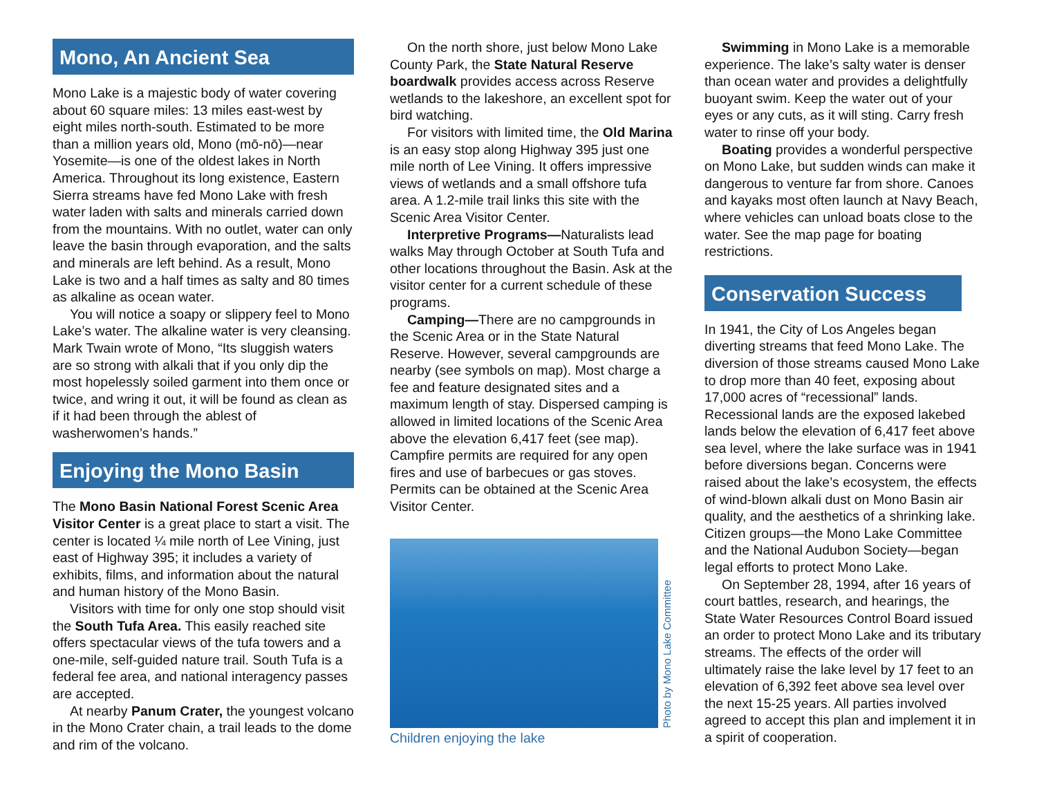Mono, An Ancient Sea
Mono Lake is a majestic body of water covering about 60 square miles: 13 miles east-west by eight miles north-south. Estimated to be more than a million years old, Mono (mō-nō)—near Yosemite—is one of the oldest lakes in North America. Throughout its long existence, Eastern Sierra streams have fed Mono Lake with fresh water laden with salts and minerals carried down from the mountains. With no outlet, water can only leave the basin through evaporation, and the salts and minerals are left behind. As a result, Mono Lake is two and a half times as salty and 80 times as alkaline as ocean water.
You will notice a soapy or slippery feel to Mono Lake’s water. The alkaline water is very cleansing. Mark Twain wrote of Mono, “Its sluggish waters are so strong with alkali that if you only dip the most hopelessly soiled garment into them once or twice, and wring it out, it will be found as clean as if it had been through the ablest of washerwomen’s hands.”
Enjoying the Mono Basin
The Mono Basin National Forest Scenic Area Visitor Center is a great place to start a visit. The center is located ¼ mile north of Lee Vining, just east of Highway 395; it includes a variety of exhibits, films, and information about the natural and human history of the Mono Basin.
Visitors with time for only one stop should visit the South Tufa Area. This easily reached site offers spectacular views of the tufa towers and a one-mile, self-guided nature trail. South Tufa is a federal fee area, and national interagency passes are accepted.
At nearby Panum Crater, the youngest volcano in the Mono Crater chain, a trail leads to the dome and rim of the volcano.
On the north shore, just below Mono Lake County Park, the State Natural Reserve boardwalk provides access across Reserve wetlands to the lakeshore, an excellent spot for bird watching.
For visitors with limited time, the Old Marina is an easy stop along Highway 395 just one mile north of Lee Vining. It offers impressive views of wetlands and a small offshore tufa area. A 1.2-mile trail links this site with the Scenic Area Visitor Center.
Interpretive Programs—Naturalists lead walks May through October at South Tufa and other locations throughout the Basin. Ask at the visitor center for a current schedule of these programs.
Camping—There are no campgrounds in the Scenic Area or in the State Natural Reserve. However, several campgrounds are nearby (see symbols on map). Most charge a fee and feature designated sites and a maximum length of stay. Dispersed camping is allowed in limited locations of the Scenic Area above the elevation 6,417 feet (see map). Campfire permits are required for any open fires and use of barbecues or gas stoves. Permits can be obtained at the Scenic Area Visitor Center.
Photo by Mono Lake Committee
Children enjoying the lake
Swimming in Mono Lake is a memorable experience. The lake’s salty water is denser than ocean water and provides a delightfully buoyant swim. Keep the water out of your eyes or any cuts, as it will sting. Carry fresh water to rinse off your body.
Boating provides a wonderful perspective on Mono Lake, but sudden winds can make it dangerous to venture far from shore. Canoes and kayaks most often launch at Navy Beach, where vehicles can unload boats close to the water. See the map page for boating restrictions.
Conservation Success
In 1941, the City of Los Angeles began diverting streams that feed Mono Lake. The diversion of those streams caused Mono Lake to drop more than 40 feet, exposing about 17,000 acres of “recessional” lands. Recessional lands are the exposed lakebed lands below the elevation of 6,417 feet above sea level, where the lake surface was in 1941 before diversions began. Concerns were raised about the lake’s ecosystem, the effects of wind-blown alkali dust on Mono Basin air quality, and the aesthetics of a shrinking lake. Citizen groups—the Mono Lake Committee and the National Audubon Society—began legal efforts to protect Mono Lake.
On September 28, 1994, after 16 years of court battles, research, and hearings, the State Water Resources Control Board issued an order to protect Mono Lake and its tributary streams. The effects of the order will ultimately raise the lake level by 17 feet to an elevation of 6,392 feet above sea level over the next 15-25 years. All parties involved agreed to accept this plan and implement it in a spirit of cooperation.